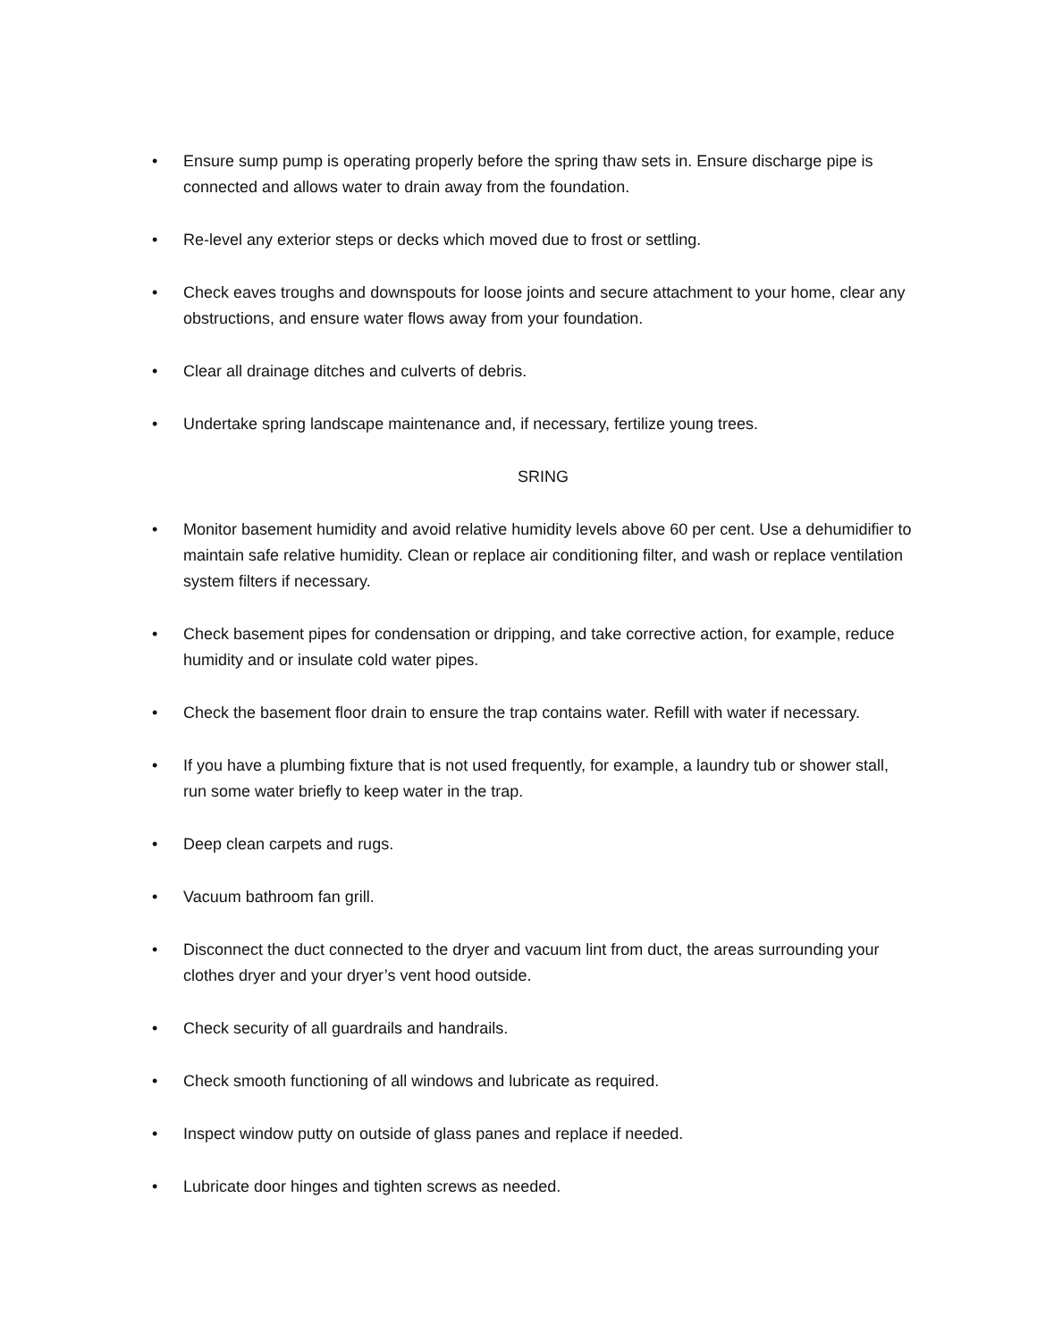• Ensure sump pump is operating properly before the spring thaw sets in. Ensure discharge pipe is connected and allows water to drain away from the foundation.
• Re-level any exterior steps or decks which moved due to frost or settling.
• Check eaves troughs and downspouts for loose joints and secure attachment to your home, clear any obstructions, and ensure water flows away from your foundation.
• Clear all drainage ditches and culverts of debris.
• Undertake spring landscape maintenance and, if necessary, fertilize young trees.
SRING
• Monitor basement humidity and avoid relative humidity levels above 60 per cent. Use a dehumidifier to maintain safe relative humidity. Clean or replace air conditioning filter, and wash or replace ventilation system filters if necessary.
• Check basement pipes for condensation or dripping, and take corrective action, for example, reduce humidity and or insulate cold water pipes.
• Check the basement floor drain to ensure the trap contains water. Refill with water if necessary.
• If you have a plumbing fixture that is not used frequently, for example, a laundry tub or shower stall, run some water briefly to keep water in the trap.
• Deep clean carpets and rugs.
• Vacuum bathroom fan grill.
• Disconnect the duct connected to the dryer and vacuum lint from duct, the areas surrounding your clothes dryer and your dryer’s vent hood outside.
• Check security of all guardrails and handrails.
• Check smooth functioning of all windows and lubricate as required.
• Inspect window putty on outside of glass panes and replace if needed.
• Lubricate door hinges and tighten screws as needed.